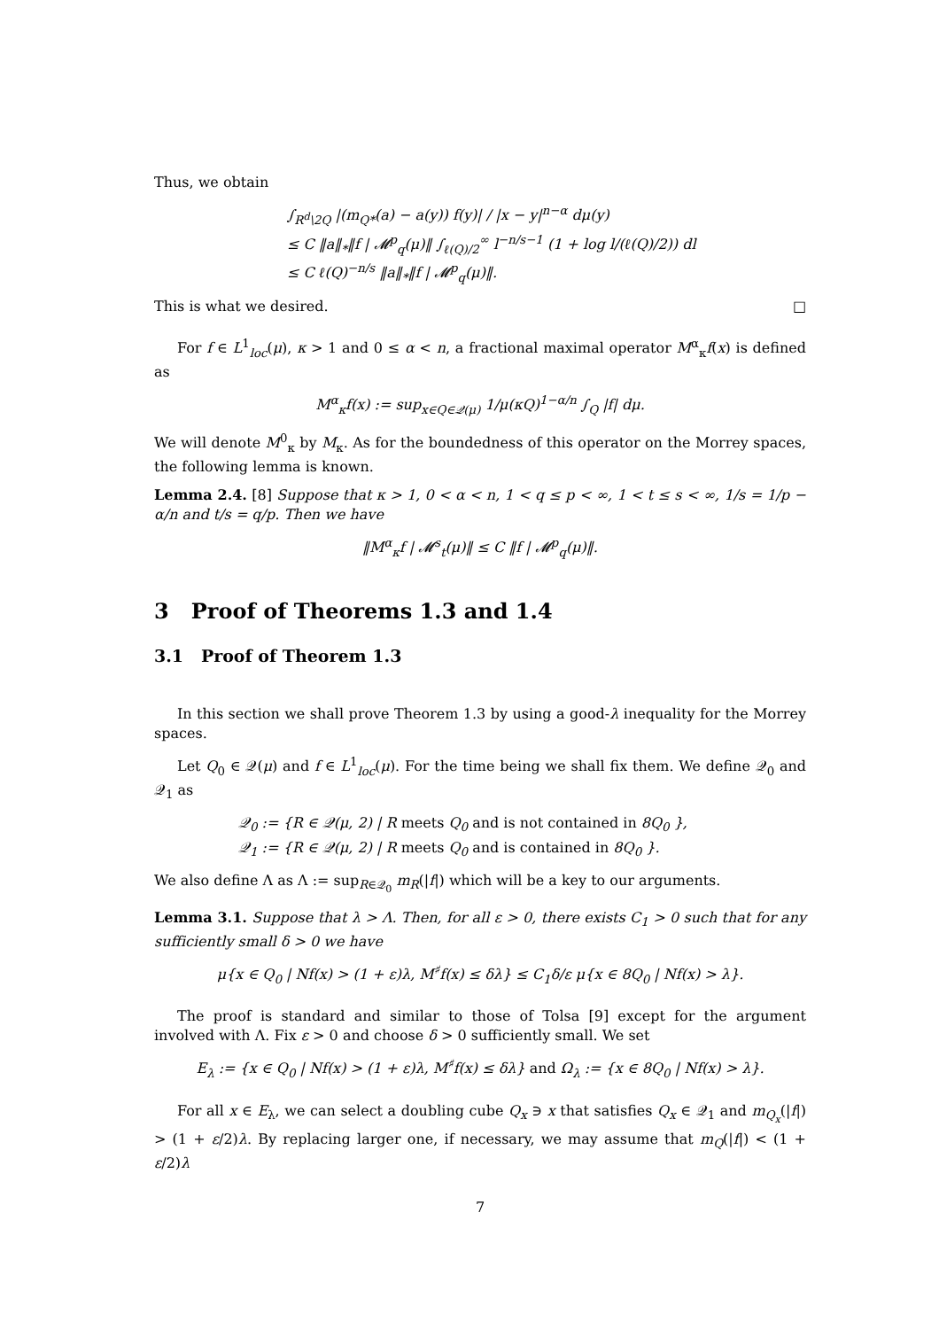Thus, we obtain
∫<sub>R<sup>d</sup>\2Q</sub> |(m<sub>Q*</sub>(a) − a(y)) f(y)| / |x − y|<sup>n−α</sup> dμ(y)
≤ C ‖a‖<sub>*</sub>‖f | 𝓜<sup>p</sup><sub>q</sub>(μ)‖ ∫<sub>ℓ(Q)/2</sub><sup>∞</sup> l<sup>−n/s−1</sup> (1 + log l/(ℓ(Q)/2)) dl
≤ C ℓ(Q)<sup>−n/s</sup> ‖a‖<sub>*</sub>‖f | 𝓜<sup>p</sup><sub>q</sub>(μ)‖.
This is what we desired. □
For f ∈ L<sup>1</sup><sub>loc</sub>(μ), κ > 1 and 0 ≤ α < n, a fractional maximal operator M<sup>α</sup><sub>κ</sub>f(x) is defined as
M<sup>α</sup><sub>κ</sub>f(x) := sup<sub>x∈Q∈𝒬(μ)</sub> 1/μ(κQ)<sup>1−α/n</sup> ∫<sub>Q</sub> |f| dμ.
We will denote M<sup>0</sup><sub>κ</sub> by M<sub>κ</sub>. As for the boundedness of this operator on the Morrey spaces, the following lemma is known.
Lemma 2.4. [8] Suppose that κ > 1, 0 < α < n, 1 < q ≤ p < ∞, 1 < t ≤ s < ∞, 1/s = 1/p − α/n and t/s = q/p. Then we have
‖M<sup>α</sup><sub>κ</sub>f | 𝓜<sup>s</sup><sub>t</sub>(μ)‖ ≤ C ‖f | 𝓜<sup>p</sup><sub>q</sub>(μ)‖.
3 Proof of Theorems 1.3 and 1.4
3.1 Proof of Theorem 1.3
In this section we shall prove Theorem 1.3 by using a good-λ inequality for the Morrey spaces.
Let Q<sub>0</sub> ∈ 𝒬(μ) and f ∈ L<sup>1</sup><sub>loc</sub>(μ). For the time being we shall fix them. We define 𝒬<sub>0</sub> and 𝒬<sub>1</sub> as
𝒬<sub>0</sub> := {R ∈ 𝒬(μ, 2) | R meets Q<sub>0</sub> and is not contained in 8Q<sub>0</sub> },
𝒬<sub>1</sub> := {R ∈ 𝒬(μ, 2) | R meets Q<sub>0</sub> and is contained in 8Q<sub>0</sub> }.
We also define Λ as Λ := sup<sub>R∈𝒬<sub>0</sub></sub> m<sub>R</sub>(|f|) which will be a key to our arguments.
Lemma 3.1. Suppose that λ > Λ. Then, for all ε > 0, there exists C<sub>1</sub> > 0 such that for any sufficiently small δ > 0 we have
μ{x ∈ Q<sub>0</sub> | Nf(x) > (1 + ε)λ, M<sup>♯</sup>f(x) ≤ δλ} ≤ C<sub>1</sub>δ/ε μ{x ∈ 8Q<sub>0</sub> | Nf(x) > λ}.
The proof is standard and similar to those of Tolsa [9] except for the argument involved with Λ. Fix ε > 0 and choose δ > 0 sufficiently small. We set
E<sub>λ</sub> := {x ∈ Q<sub>0</sub> | Nf(x) > (1 + ε)λ, M<sup>♯</sup>f(x) ≤ δλ} and Ω<sub>λ</sub> := {x ∈ 8Q<sub>0</sub> | Nf(x) > λ}.
For all x ∈ E<sub>λ</sub>, we can select a doubling cube Q<sub>x</sub> ∋ x that satisfies Q<sub>x</sub> ∈ 𝒬<sub>1</sub> and m<sub>Q<sub>x</sub></sub>(|f|) > (1 + ε/2)λ. By replacing larger one, if necessary, we may assume that m<sub>Q</sub>(|f|) < (1 + ε/2)λ
7